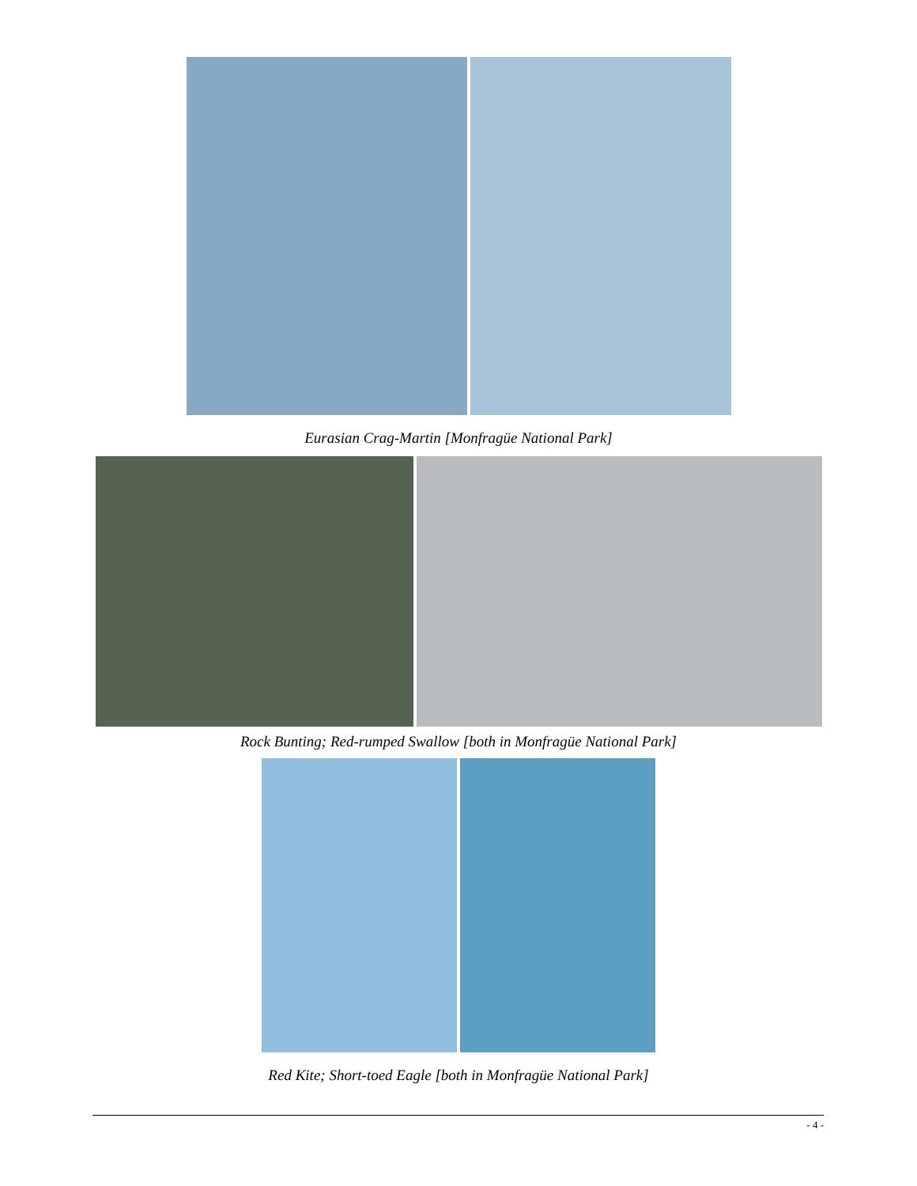Eurasian Crag-Martin [Monfragüe National Park]
Rock Bunting; Red-rumped Swallow [both in Monfragüe National Park]
Red Kite; Short-toed Eagle [both in Monfragüe National Park]
- 4 -